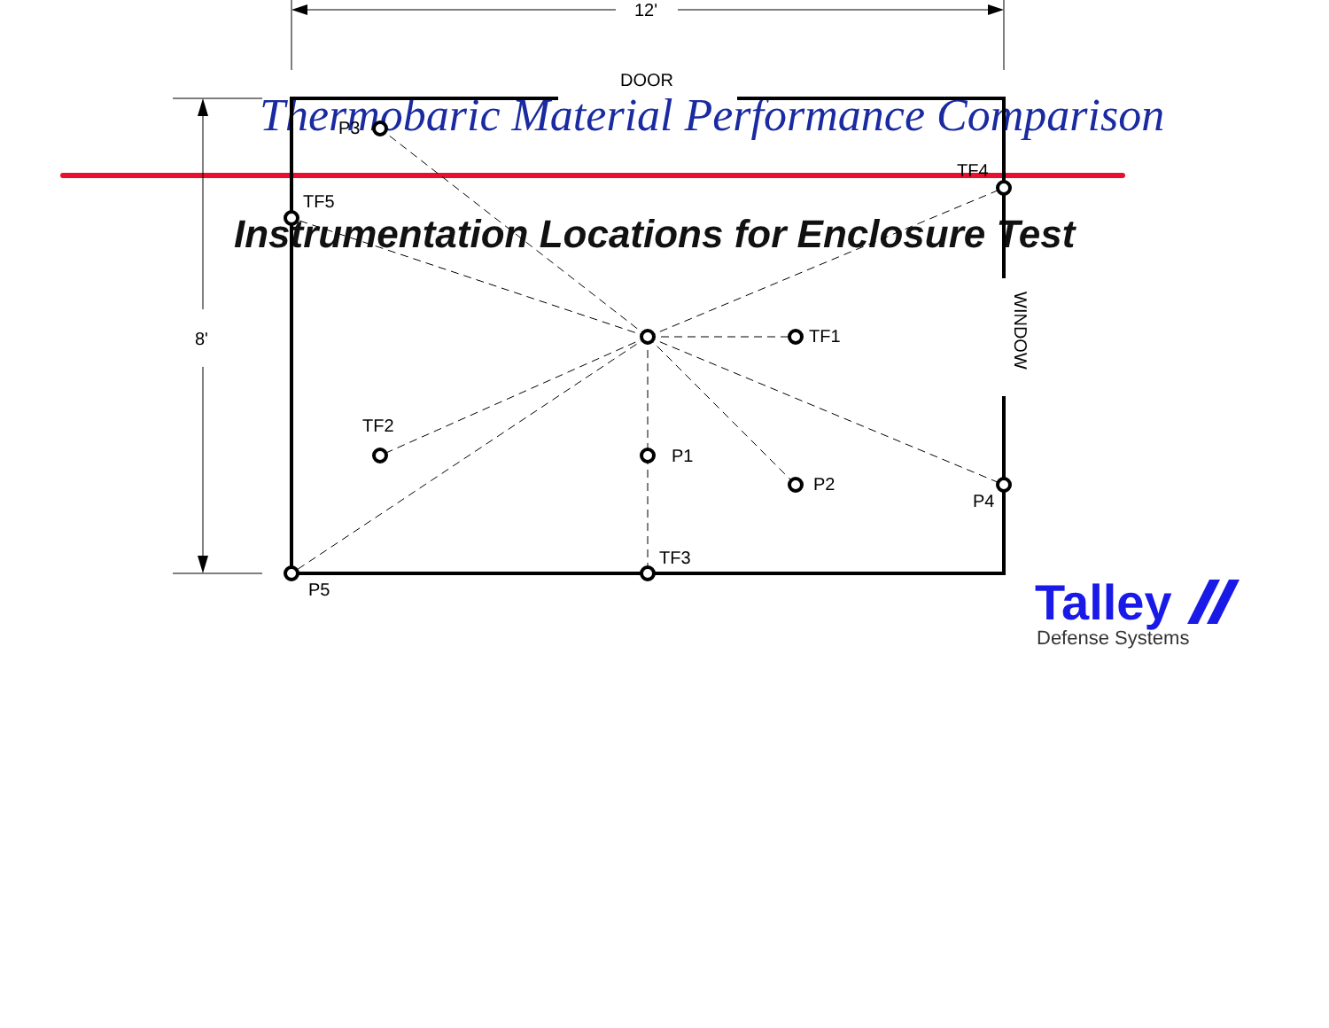Thermobaric Material Performance Comparison
Instrumentation Locations for Enclosure Test
12'
DOOR
8'
WINDOW
P3
TF5
TF4
TF1
TF2
P1
P2
P4
TF3
P5
Talley
Defense Systems